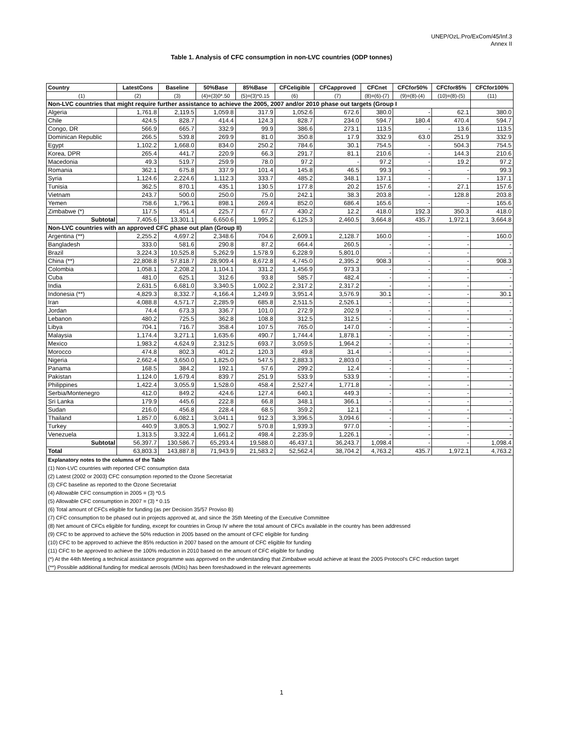UNEP/OzL.Pro/ExCom/45/Inf.3
Annex II
Table 1. Analysis of CFC consumption in non-LVC countries (ODP tonnes)
| Country | LatestCons | Baseline | 50%Base | 85%Base | CFCeligible | CFCapproved | CFCnet | CFCfor50% | CFCfor85% | CFCfor100% |
| --- | --- | --- | --- | --- | --- | --- | --- | --- | --- | --- |
| (1) | (2) | (3) | (4)=(3)0*.50 | (5)=(3)*0.15 | (6) | (7) | (8)=(6)-(7) | (9)=(8)-(4) | (10)=(8)-(5) | (11) |
| Non-LVC countries that might require further assistance to achieve the 2005, 2007 and/or 2010 phase out targets (Group I | | | | | | | | | | |
| Algeria | 1,761.8 | 2,119.5 | 1,059.8 | 317.9 | 1,052.6 | 672.6 | 380.0 | - | 62.1 | 380.0 |
| Chile | 424.5 | 828.7 | 414.4 | 124.3 | 828.7 | 234.0 | 594.7 | 180.4 | 470.4 | 594.7 |
| Congo, DR | 566.9 | 665.7 | 332.9 | 99.9 | 386.6 | 273.1 | 113.5 | - | 13.6 | 113.5 |
| Dominican Republic | 266.5 | 539.8 | 269.9 | 81.0 | 350.8 | 17.9 | 332.9 | 63.0 | 251.9 | 332.9 |
| Egypt | 1,102.2 | 1,668.0 | 834.0 | 250.2 | 784.6 | 30.1 | 754.5 | - | 504.3 | 754.5 |
| Korea, DPR | 265.4 | 441.7 | 220.9 | 66.3 | 291.7 | 81.1 | 210.6 | - | 144.3 | 210.6 |
| Macedonia | 49.3 | 519.7 | 259.9 | 78.0 | 97.2 | - | 97.2 | - | 19.2 | 97.2 |
| Romania | 362.1 | 675.8 | 337.9 | 101.4 | 145.8 | 46.5 | 99.3 | - | - | 99.3 |
| Syria | 1,124.6 | 2,224.6 | 1,112.3 | 333.7 | 485.2 | 348.1 | 137.1 | - | - | 137.1 |
| Tunisia | 362.5 | 870.1 | 435.1 | 130.5 | 177.8 | 20.2 | 157.6 | - | 27.1 | 157.6 |
| Vietnam | 243.7 | 500.0 | 250.0 | 75.0 | 242.1 | 38.3 | 203.8 | - | 128.8 | 203.8 |
| Yemen | 758.6 | 1,796.1 | 898.1 | 269.4 | 852.0 | 686.4 | 165.6 | - | - | 165.6 |
| Zimbabwe (*) | 117.5 | 451.4 | 225.7 | 67.7 | 430.2 | 12.2 | 418.0 | 192.3 | 350.3 | 418.0 |
| Subtotal | 7,405.6 | 13,301.1 | 6,650.6 | 1,995.2 | 6,125.3 | 2,460.5 | 3,664.8 | 435.7 | 1,972.1 | 3,664.8 |
| Non-LVC countries with an approved CFC phase out plan (Group II) | | | | | | | | | | |
| Argentina (**) | 2,255.2 | 4,697.2 | 2,348.6 | 704.6 | 2,609.1 | 2,128.7 | 160.0 | - | - | 160.0 |
| Bangladesh | 333.0 | 581.6 | 290.8 | 87.2 | 664.4 | 260.5 | - | - | - | - |
| Brazil | 3,224.3 | 10,525.8 | 5,262.9 | 1,578.9 | 6,228.9 | 5,801.0 | - | - | - | - |
| China (**) | 22,808.8 | 57,818.7 | 28,909.4 | 8,672.8 | 4,745.0 | 2,395.2 | 908.3 | - | - | 908.3 |
| Colombia | 1,058.1 | 2,208.2 | 1,104.1 | 331.2 | 1,456.9 | 973.3 | - | - | - | - |
| Cuba | 481.0 | 625.1 | 312.6 | 93.8 | 585.7 | 482.4 | - | - | - | - |
| India | 2,631.5 | 6,681.0 | 3,340.5 | 1,002.2 | 2,317.2 | 2,317.2 | - | - | - | - |
| Indonesia (**) | 4,829.3 | 8,332.7 | 4,166.4 | 1,249.9 | 3,951.4 | 3,576.9 | 30.1 | - | - | 30.1 |
| Iran | 4,088.8 | 4,571.7 | 2,285.9 | 685.8 | 2,511.5 | 2,526.1 | - | - | - | - |
| Jordan | 74.4 | 673.3 | 336.7 | 101.0 | 272.9 | 202.9 | - | - | - | - |
| Lebanon | 480.2 | 725.5 | 362.8 | 108.8 | 312.5 | 312.5 | - | - | - | - |
| Libya | 704.1 | 716.7 | 358.4 | 107.5 | 765.0 | 147.0 | - | - | - | - |
| Malaysia | 1,174.4 | 3,271.1 | 1,635.6 | 490.7 | 1,744.4 | 1,878.1 | - | - | - | - |
| Mexico | 1,983.2 | 4,624.9 | 2,312.5 | 693.7 | 3,059.5 | 1,964.2 | - | - | - | - |
| Morocco | 474.8 | 802.3 | 401.2 | 120.3 | 49.8 | 31.4 | - | - | - | - |
| Nigeria | 2,662.4 | 3,650.0 | 1,825.0 | 547.5 | 2,883.3 | 2,803.0 | - | - | - | - |
| Panama | 168.5 | 384.2 | 192.1 | 57.6 | 299.2 | 12.4 | - | - | - | - |
| Pakistan | 1,124.0 | 1,679.4 | 839.7 | 251.9 | 533.9 | 533.9 | - | - | - | - |
| Philippines | 1,422.4 | 3,055.9 | 1,528.0 | 458.4 | 2,527.4 | 1,771.8 | - | - | - | - |
| Serbia/Montenegro | 412.0 | 849.2 | 424.6 | 127.4 | 640.1 | 449.3 | - | - | - | - |
| Sri Lanka | 179.9 | 445.6 | 222.8 | 66.8 | 348.1 | 366.1 | - | - | - | - |
| Sudan | 216.0 | 456.8 | 228.4 | 68.5 | 359.2 | 12.1 | - | - | - | - |
| Thailand | 1,857.0 | 6,082.1 | 3,041.1 | 912.3 | 3,396.5 | 3,094.6 | - | - | - | - |
| Turkey | 440.9 | 3,805.3 | 1,902.7 | 570.8 | 1,939.3 | 977.0 | - | - | - | - |
| Venezuela | 1,313.5 | 3,322.4 | 1,661.2 | 498.4 | 2,235.9 | 1,226.1 | - | - | - | - |
| Subtotal | 56,397.7 | 130,586.7 | 65,293.4 | 19,588.0 | 46,437.1 | 36,243.7 | 1,098.4 | - | - | 1,098.4 |
| Total | 63,803.3 | 143,887.8 | 71,943.9 | 21,583.2 | 52,562.4 | 38,704.2 | 4,763.2 | 435.7 | 1,972.1 | 4,763.2 |
| Explanatory notes to the columns of the Table | | | | | | | | | | |
| (1) Non-LVC countries with reported CFC consumption data | | | | | | | | | | |
| (2) Latest (2002 or 2003) CFC consumption reported to the Ozone Secretariat | | | | | | | | | | |
| (3) CFC baseline as reported to the Ozone Secretariat | | | | | | | | | | |
| (4) Allowable CFC consumption in 2005 = (3) *0.5 | | | | | | | | | | |
| (5) Allowable CFC consumption in 2007 = (3) * 0.15 | | | | | | | | | | |
| (6) Total amount of CFCs eligible for funding (as per Decision 35/57 Proviso B) | | | | | | | | | | |
| (7) CFC consumption to be phased out in projects approved at, and since the 35th Meeting of the Executive Committee | | | | | | | | | | |
| (8) Net amount of CFCs eligible for funding, except for countries in Group IV where the total amount of CFCs available in the country has been addressed | | | | | | | | | | |
| (9) CFC to be approved to achieve the 50% reduction in 2005 based on the amount of CFC eligible for funding | | | | | | | | | | |
| (10) CFC to be approved to achieve the 85% reduction in 2007 based on the amount of CFC eligible for funding | | | | | | | | | | |
| (11) CFC to be approved to achieve the 100% reduction in 2010 based on the amount of CFC eligible for funding | | | | | | | | | | |
| (*) At the 44th Meeting a technical assistance programme was approved on the understanding that Zimbabwe would achieve at least the 2005 Protocol's CFC reduction target | | | | | | | | | | |
| (**) Possible additional funding for medical aerosols (MDIs) has been foreshadowed in the relevant agreements | | | | | | | | | | |
1